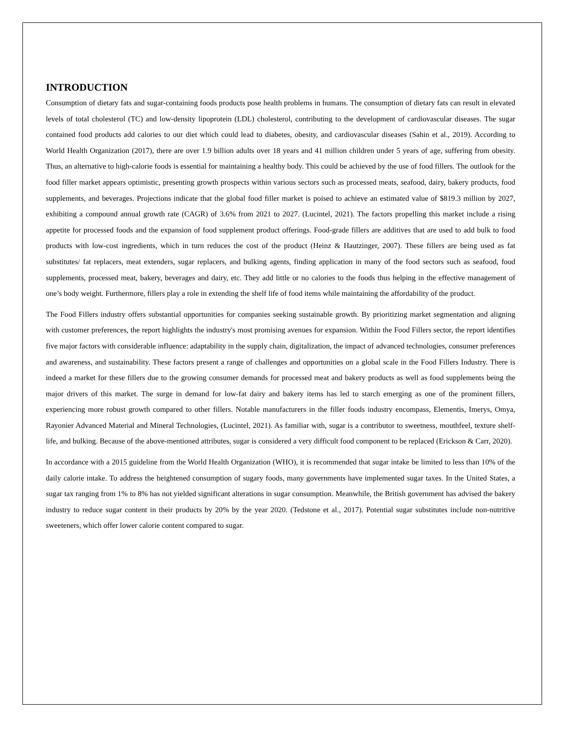INTRODUCTION
Consumption of dietary fats and sugar-containing foods products pose health problems in humans. The consumption of dietary fats can result in elevated levels of total cholesterol (TC) and low-density lipoprotein (LDL) cholesterol, contributing to the development of cardiovascular diseases. The sugar contained food products add calories to our diet which could lead to diabetes, obesity, and cardiovascular diseases (Sahin et al., 2019). According to World Health Organization (2017), there are over 1.9 billion adults over 18 years and 41 million children under 5 years of age, suffering from obesity. Thus, an alternative to high-calorie foods is essential for maintaining a healthy body. This could be achieved by the use of food fillers. The outlook for the food filler market appears optimistic, presenting growth prospects within various sectors such as processed meats, seafood, dairy, bakery products, food supplements, and beverages. Projections indicate that the global food filler market is poised to achieve an estimated value of $819.3 million by 2027, exhibiting a compound annual growth rate (CAGR) of 3.6% from 2021 to 2027. (Lucintel, 2021). The factors propelling this market include a rising appetite for processed foods and the expansion of food supplement product offerings. Food-grade fillers are additives that are used to add bulk to food products with low-cost ingredients, which in turn reduces the cost of the product (Heinz & Hautzinger, 2007). These fillers are being used as fat substitutes/ fat replacers, meat extenders, sugar replacers, and bulking agents, finding application in many of the food sectors such as seafood, food supplements, processed meat, bakery, beverages and dairy, etc. They add little or no calories to the foods thus helping in the effective management of one’s body weight. Furthermore, fillers play a role in extending the shelf life of food items while maintaining the affordability of the product.
The Food Fillers industry offers substantial opportunities for companies seeking sustainable growth. By prioritizing market segmentation and aligning with customer preferences, the report highlights the industry's most promising avenues for expansion. Within the Food Fillers sector, the report identifies five major factors with considerable influence: adaptability in the supply chain, digitalization, the impact of advanced technologies, consumer preferences and awareness, and sustainability. These factors present a range of challenges and opportunities on a global scale in the Food Fillers Industry. There is indeed a market for these fillers due to the growing consumer demands for processed meat and bakery products as well as food supplements being the major drivers of this market. The surge in demand for low-fat dairy and bakery items has led to starch emerging as one of the prominent fillers, experiencing more robust growth compared to other fillers. Notable manufacturers in the filler foods industry encompass, Elementis, Imerys, Omya, Rayonier Advanced Material and Mineral Technologies, (Lucintel, 2021). As familiar with, sugar is a contributor to sweetness, mouthfeel, texture shelf-life, and bulking. Because of the above-mentioned attributes, sugar is considered a very difficult food component to be replaced (Erickson & Carr, 2020).
In accordance with a 2015 guideline from the World Health Organization (WHO), it is recommended that sugar intake be limited to less than 10% of the daily calorie intake. To address the heightened consumption of sugary foods, many governments have implemented sugar taxes. In the United States, a sugar tax ranging from 1% to 8% has not yielded significant alterations in sugar consumption. Meanwhile, the British government has advised the bakery industry to reduce sugar content in their products by 20% by the year 2020. (Tedstone et al., 2017). Potential sugar substitutes include non-nutritive sweeteners, which offer lower calorie content compared to sugar.